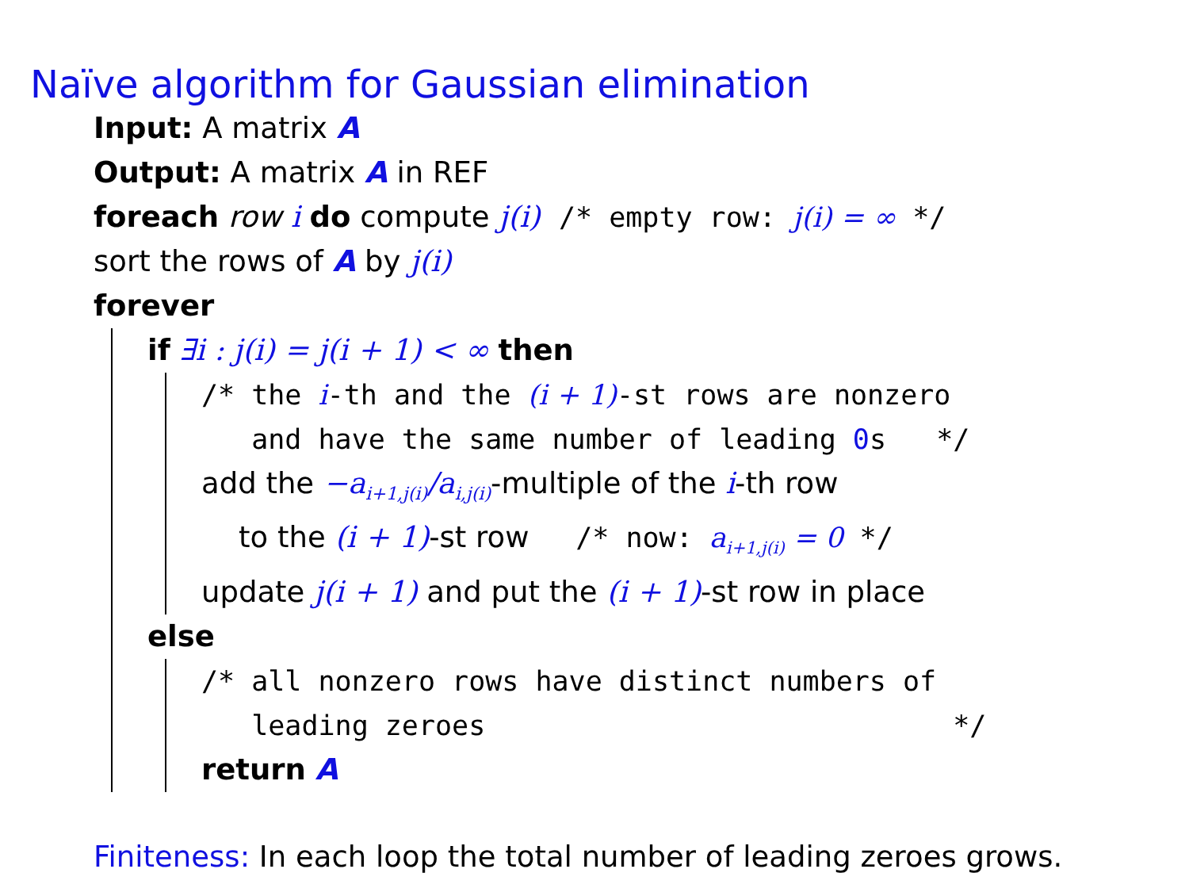Naïve algorithm for Gaussian elimination
Input: A matrix A
Output: A matrix A in REF
foreach row i do compute j(i) /* empty row: j(i) = ∞ */
sort the rows of A by j(i)
forever
if ∃i : j(i) = j(i + 1) < ∞ then
/* the i-th and the (i + 1)-st rows are nonzero
and have the same number of leading 0s */
add the −a<sub>i+1,j(i)</sub>/a<sub>i,j(i)</sub>-multiple of the i-th row
to the (i + 1)-st row /* now: a<sub>i+1,j(i)</sub> = 0 */
update j(i + 1) and put the (i + 1)-st row in place
else
/* all nonzero rows have distinct numbers of
leading zeroes */
return A
Finiteness: In each loop the total number of leading zeroes grows.